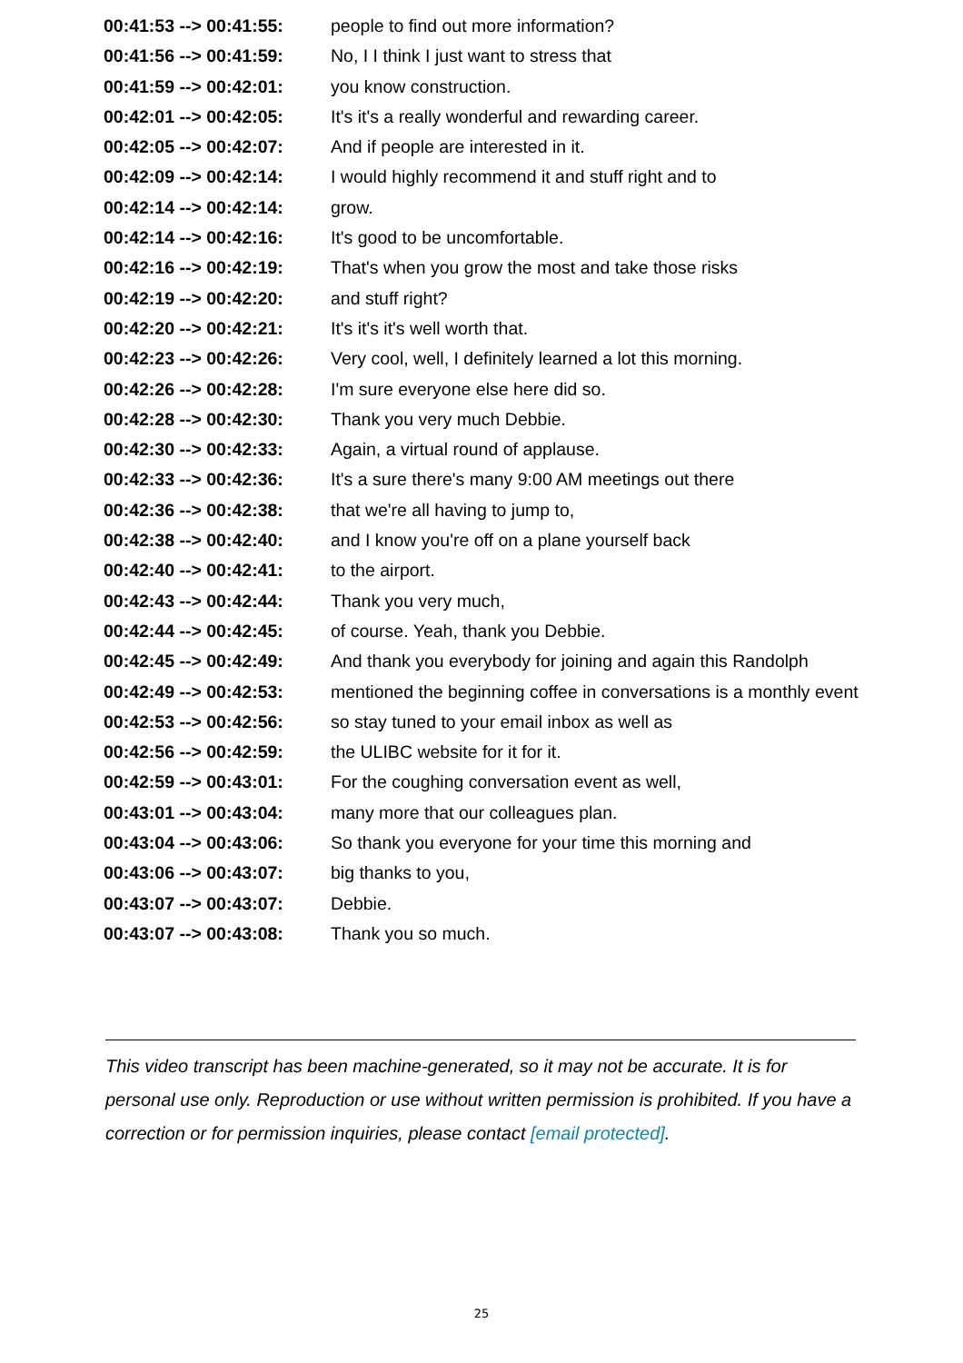| 00:41:53 --> 00:41:55: | people to find out more information? |
| 00:41:56 --> 00:41:59: | No, I I think I just want to stress that |
| 00:41:59 --> 00:42:01: | you know construction. |
| 00:42:01 --> 00:42:05: | It's it's a really wonderful and rewarding career. |
| 00:42:05 --> 00:42:07: | And if people are interested in it. |
| 00:42:09 --> 00:42:14: | I would highly recommend it and stuff right and to |
| 00:42:14 --> 00:42:14: | grow. |
| 00:42:14 --> 00:42:16: | It's good to be uncomfortable. |
| 00:42:16 --> 00:42:19: | That's when you grow the most and take those risks |
| 00:42:19 --> 00:42:20: | and stuff right? |
| 00:42:20 --> 00:42:21: | It's it's it's well worth that. |
| 00:42:23 --> 00:42:26: | Very cool, well, I definitely learned a lot this morning. |
| 00:42:26 --> 00:42:28: | I'm sure everyone else here did so. |
| 00:42:28 --> 00:42:30: | Thank you very much Debbie. |
| 00:42:30 --> 00:42:33: | Again, a virtual round of applause. |
| 00:42:33 --> 00:42:36: | It's a sure there's many 9:00 AM meetings out there |
| 00:42:36 --> 00:42:38: | that we're all having to jump to, |
| 00:42:38 --> 00:42:40: | and I know you're off on a plane yourself back |
| 00:42:40 --> 00:42:41: | to the airport. |
| 00:42:43 --> 00:42:44: | Thank you very much, |
| 00:42:44 --> 00:42:45: | of course. Yeah, thank you Debbie. |
| 00:42:45 --> 00:42:49: | And thank you everybody for joining and again this Randolph |
| 00:42:49 --> 00:42:53: | mentioned the beginning coffee in conversations is a monthly event |
| 00:42:53 --> 00:42:56: | so stay tuned to your email inbox as well as |
| 00:42:56 --> 00:42:59: | the ULIBC website for it for it. |
| 00:42:59 --> 00:43:01: | For the coughing conversation event as well, |
| 00:43:01 --> 00:43:04: | many more that our colleagues plan. |
| 00:43:04 --> 00:43:06: | So thank you everyone for your time this morning and |
| 00:43:06 --> 00:43:07: | big thanks to you, |
| 00:43:07 --> 00:43:07: | Debbie. |
| 00:43:07 --> 00:43:08: | Thank you so much. |
This video transcript has been machine-generated, so it may not be accurate. It is for personal use only. Reproduction or use without written permission is prohibited. If you have a correction or for permission inquiries, please contact [email protected].
25